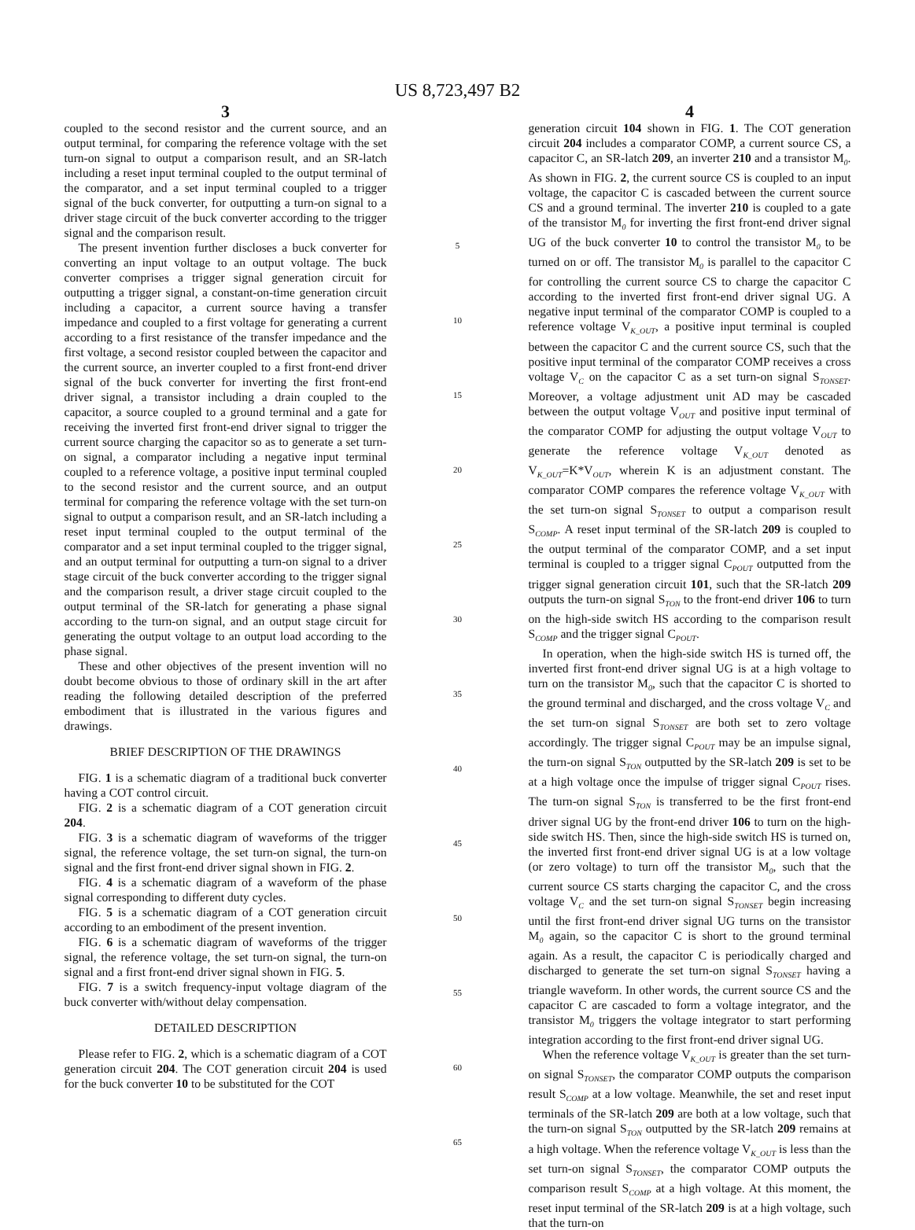US 8,723,497 B2
3
coupled to the second resistor and the current source, and an output terminal, for comparing the reference voltage with the set turn-on signal to output a comparison result, and an SR-latch including a reset input terminal coupled to the output terminal of the comparator, and a set input terminal coupled to a trigger signal of the buck converter, for outputting a turn-on signal to a driver stage circuit of the buck converter according to the trigger signal and the comparison result.
The present invention further discloses a buck converter for converting an input voltage to an output voltage. The buck converter comprises a trigger signal generation circuit for outputting a trigger signal, a constant-on-time generation circuit including a capacitor, a current source having a transfer impedance and coupled to a first voltage for generating a current according to a first resistance of the transfer impedance and the first voltage, a second resistor coupled between the capacitor and the current source, an inverter coupled to a first front-end driver signal of the buck converter for inverting the first front-end driver signal, a transistor including a drain coupled to the capacitor, a source coupled to a ground terminal and a gate for receiving the inverted first front-end driver signal to trigger the current source charging the capacitor so as to generate a set turn-on signal, a comparator including a negative input terminal coupled to a reference voltage, a positive input terminal coupled to the second resistor and the current source, and an output terminal for comparing the reference voltage with the set turn-on signal to output a comparison result, and an SR-latch including a reset input terminal coupled to the output terminal of the comparator and a set input terminal coupled to the trigger signal, and an output terminal for outputting a turn-on signal to a driver stage circuit of the buck converter according to the trigger signal and the comparison result, a driver stage circuit coupled to the output terminal of the SR-latch for generating a phase signal according to the turn-on signal, and an output stage circuit for generating the output voltage to an output load according to the phase signal.
These and other objectives of the present invention will no doubt become obvious to those of ordinary skill in the art after reading the following detailed description of the preferred embodiment that is illustrated in the various figures and drawings.
BRIEF DESCRIPTION OF THE DRAWINGS
FIG. 1 is a schematic diagram of a traditional buck converter having a COT control circuit.
FIG. 2 is a schematic diagram of a COT generation circuit 204.
FIG. 3 is a schematic diagram of waveforms of the trigger signal, the reference voltage, the set turn-on signal, the turn-on signal and the first front-end driver signal shown in FIG. 2.
FIG. 4 is a schematic diagram of a waveform of the phase signal corresponding to different duty cycles.
FIG. 5 is a schematic diagram of a COT generation circuit according to an embodiment of the present invention.
FIG. 6 is a schematic diagram of waveforms of the trigger signal, the reference voltage, the set turn-on signal, the turn-on signal and a first front-end driver signal shown in FIG. 5.
FIG. 7 is a switch frequency-input voltage diagram of the buck converter with/without delay compensation.
DETAILED DESCRIPTION
Please refer to FIG. 2, which is a schematic diagram of a COT generation circuit 204. The COT generation circuit 204 is used for the buck converter 10 to be substituted for the COT
5
10
15
20
25
30
35
40
45
50
55
60
65
4
generation circuit 104 shown in FIG. 1. The COT generation circuit 204 includes a comparator COMP, a current source CS, a capacitor C, an SR-latch 209, an inverter 210 and a transistor M<sub>0</sub>. As shown in FIG. 2, the current source CS is coupled to an input voltage, the capacitor C is cascaded between the current source CS and a ground terminal. The inverter 210 is coupled to a gate of the transistor M<sub>0</sub> for inverting the first front-end driver signal UG of the buck converter 10 to control the transistor M<sub>0</sub> to be turned on or off. The transistor M<sub>0</sub> is parallel to the capacitor C for controlling the current source CS to charge the capacitor C according to the inverted first front-end driver signal UG. A negative input terminal of the comparator COMP is coupled to a reference voltage V<sub>K_OUT</sub>, a positive input terminal is coupled between the capacitor C and the current source CS, such that the positive input terminal of the comparator COMP receives a cross voltage V<sub>C</sub> on the capacitor C as a set turn-on signal S<sub>TONSET</sub>. Moreover, a voltage adjustment unit AD may be cascaded between the output voltage V<sub>OUT</sub> and positive input terminal of the comparator COMP for adjusting the output voltage V<sub>OUT</sub> to generate the reference voltage V<sub>K_OUT</sub> denoted as V<sub>K_OUT</sub>=K*V<sub>OUT</sub>, wherein K is an adjustment constant. The comparator COMP compares the reference voltage V<sub>K_OUT</sub> with the set turn-on signal S<sub>TONSET</sub> to output a comparison result S<sub>COMP</sub>. A reset input terminal of the SR-latch 209 is coupled to the output terminal of the comparator COMP, and a set input terminal is coupled to a trigger signal C<sub>POUT</sub> outputted from the trigger signal generation circuit 101, such that the SR-latch 209 outputs the turn-on signal S<sub>TON</sub> to the front-end driver 106 to turn on the high-side switch HS according to the comparison result S<sub>COMP</sub> and the trigger signal C<sub>POUT</sub>.
In operation, when the high-side switch HS is turned off, the inverted first front-end driver signal UG is at a high voltage to turn on the transistor M<sub>0</sub>, such that the capacitor C is shorted to the ground terminal and discharged, and the cross voltage V<sub>C</sub> and the set turn-on signal S<sub>TONSET</sub> are both set to zero voltage accordingly. The trigger signal C<sub>POUT</sub> may be an impulse signal, the turn-on signal S<sub>TON</sub> outputted by the SR-latch 209 is set to be at a high voltage once the impulse of trigger signal C<sub>POUT</sub> rises. The turn-on signal S<sub>TON</sub> is transferred to be the first front-end driver signal UG by the front-end driver 106 to turn on the high-side switch HS. Then, since the high-side switch HS is turned on, the inverted first front-end driver signal UG is at a low voltage (or zero voltage) to turn off the transistor M<sub>0</sub>, such that the current source CS starts charging the capacitor C, and the cross voltage V<sub>C</sub> and the set turn-on signal S<sub>TONSET</sub> begin increasing until the first front-end driver signal UG turns on the transistor M<sub>0</sub> again, so the capacitor C is short to the ground terminal again. As a result, the capacitor C is periodically charged and discharged to generate the set turn-on signal S<sub>TONSET</sub> having a triangle waveform. In other words, the current source CS and the capacitor C are cascaded to form a voltage integrator, and the transistor M<sub>0</sub> triggers the voltage integrator to start performing integration according to the first front-end driver signal UG.
When the reference voltage V<sub>K_OUT</sub> is greater than the set turn-on signal S<sub>TONSET</sub>, the comparator COMP outputs the comparison result S<sub>COMP</sub> at a low voltage. Meanwhile, the set and reset input terminals of the SR-latch 209 are both at a low voltage, such that the turn-on signal S<sub>TON</sub> outputted by the SR-latch 209 remains at a high voltage. When the reference voltage V<sub>K_OUT</sub> is less than the set turn-on signal S<sub>TONSET</sub>, the comparator COMP outputs the comparison result S<sub>COMP</sub> at a high voltage. At this moment, the reset input terminal of the SR-latch 209 is at a high voltage, such that the turn-on